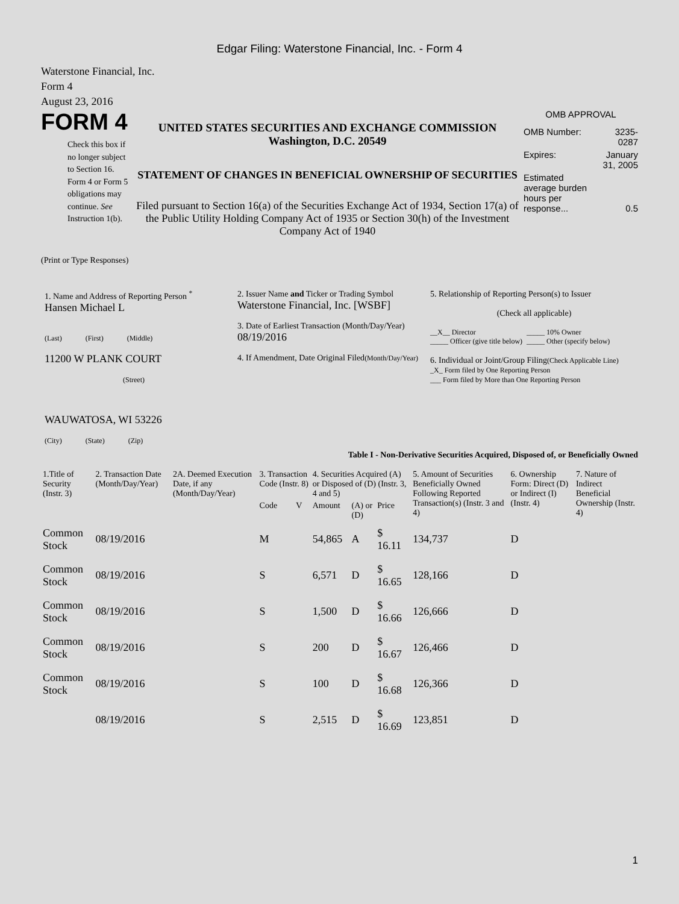Edgar Filing: Waterstone Financial, Inc. - Form 4
Waterstone Financial, Inc.
Form 4
August 23, 2016
FORM 4
Check this box if no longer subject to Section 16. Form 4 or Form 5 obligations may continue. See Instruction 1(b).
UNITED STATES SECURITIES AND EXCHANGE COMMISSION
Washington, D.C. 20549
STATEMENT OF CHANGES IN BENEFICIAL OWNERSHIP OF SECURITIES
Filed pursuant to Section 16(a) of the Securities Exchange Act of 1934, Section 17(a) of the Public Utility Holding Company Act of 1935 or Section 30(h) of the Investment Company Act of 1940
OMB APPROVAL
| OMB Number: | 3235-0287 |
| Expires: | January 31, 2005 |
| Estimated average burden hours per response... | 0.5 |
(Print or Type Responses)
1. Name and Address of Reporting Person <sup>*</sup>
Hansen Michael L
(Last) (First) (Middle)
11200 W PLANK COURT
(Street)
WAUWATOSA, WI 53226
(City) (State) (Zip)
2. Issuer Name and Ticker or Trading Symbol
Waterstone Financial, Inc. [WSBF]
3. Date of Earliest Transaction (Month/Day/Year)
08/19/2016
4. If Amendment, Date Original Filed(Month/Day/Year)
5. Relationship of Reporting Person(s) to Issuer
(Check all applicable)
__X__ Director
_____ Officer (give title below)
_____ 10% Owner
_____ Other (specify below)
6. Individual or Joint/Group Filing(Check Applicable Line)
_X_ Form filed by One Reporting Person
___ Form filed by More than One Reporting Person
Table I - Non-Derivative Securities Acquired, Disposed of, or Beneficially Owned
| 1.Title of Security (Instr. 3) | 2. Transaction Date (Month/Day/Year) | 2A. Deemed Execution Date, if any (Month/Day/Year) | 3. Transaction Code (Instr. 8) | | 4. Securities Acquired (A) or Disposed of (D) (Instr. 3, 4 and 5) | | | 5. Amount of Securities Beneficially Owned Following Reported Transaction(s) (Instr. 3 and 4) | 6. Ownership Form: Direct (D) or Indirect (I) (Instr. 4) | 7. Nature of Indirect Beneficial Ownership (Instr. 4) |
| --- | --- | --- | --- | --- | --- | --- | --- | --- | --- | --- |
| | | | Code | V | Amount | (A) or (D) | Price | | | |
| Common Stock | 08/19/2016 | | M | | 54,865 | A | $ 16.11 | 134,737 | D | |
| Common Stock | 08/19/2016 | | S | | 6,571 | D | $ 16.65 | 128,166 | D | |
| Common Stock | 08/19/2016 | | S | | 1,500 | D | $ 16.66 | 126,666 | D | |
| Common Stock | 08/19/2016 | | S | | 200 | D | $ 16.67 | 126,466 | D | |
| Common Stock | 08/19/2016 | | S | | 100 | D | $ 16.68 | 126,366 | D | |
| | 08/19/2016 | | S | | 2,515 | D | $ 16.69 | 123,851 | D | |
1